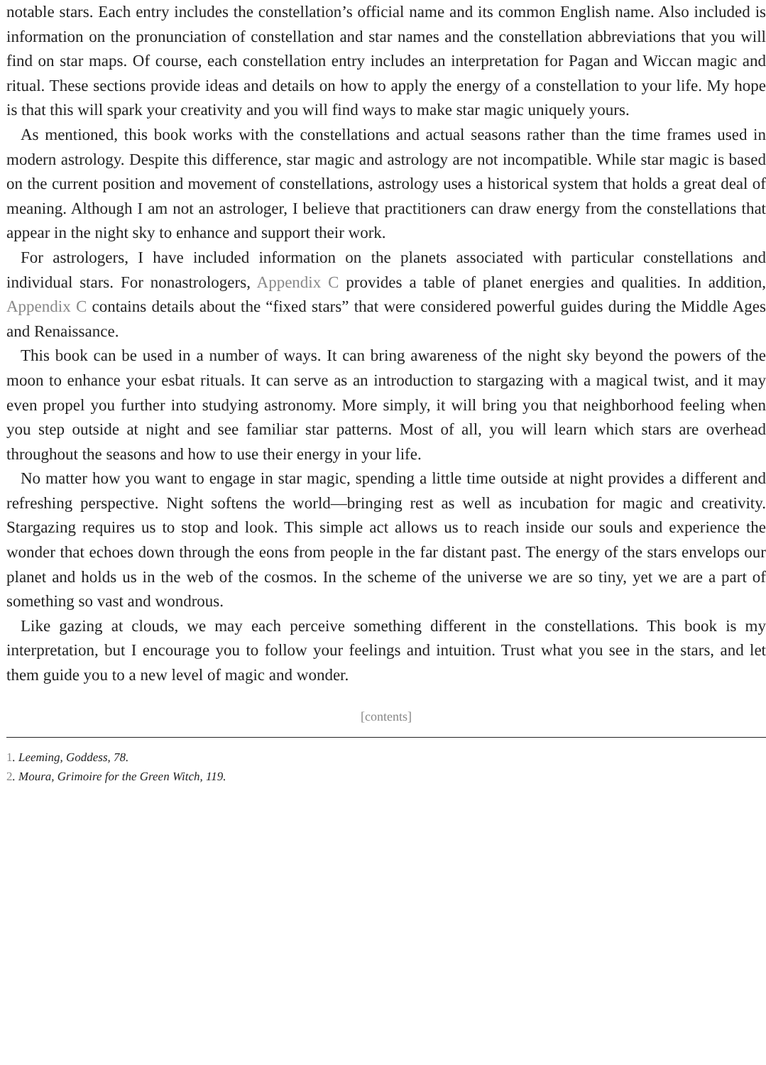notable stars. Each entry includes the constellation’s official name and its common English name. Also included is information on the pronunciation of constellation and star names and the constellation abbreviations that you will find on star maps. Of course, each constellation entry includes an interpretation for Pagan and Wiccan magic and ritual. These sections provide ideas and details on how to apply the energy of a constellation to your life. My hope is that this will spark your creativity and you will find ways to make star magic uniquely yours.
As mentioned, this book works with the constellations and actual seasons rather than the time frames used in modern astrology. Despite this difference, star magic and astrology are not incompatible. While star magic is based on the current position and movement of constellations, astrology uses a historical system that holds a great deal of meaning. Although I am not an astrologer, I believe that practitioners can draw energy from the constellations that appear in the night sky to enhance and support their work.
For astrologers, I have included information on the planets associated with particular constellations and individual stars. For nonastrologers, Appendix C provides a table of planet energies and qualities. In addition, Appendix C contains details about the “fixed stars” that were considered powerful guides during the Middle Ages and Renaissance.
This book can be used in a number of ways. It can bring awareness of the night sky beyond the powers of the moon to enhance your esbat rituals. It can serve as an introduction to stargazing with a magical twist, and it may even propel you further into studying astronomy. More simply, it will bring you that neighborhood feeling when you step outside at night and see familiar star patterns. Most of all, you will learn which stars are overhead throughout the seasons and how to use their energy in your life.
No matter how you want to engage in star magic, spending a little time outside at night provides a different and refreshing perspective. Night softens the world—bringing rest as well as incubation for magic and creativity. Stargazing requires us to stop and look. This simple act allows us to reach inside our souls and experience the wonder that echoes down through the eons from people in the far distant past. The energy of the stars envelops our planet and holds us in the web of the cosmos. In the scheme of the universe we are so tiny, yet we are a part of something so vast and wondrous.
Like gazing at clouds, we may each perceive something different in the constellations. This book is my interpretation, but I encourage you to follow your feelings and intuition. Trust what you see in the stars, and let them guide you to a new level of magic and wonder.
[contents]
1. Leeming, Goddess, 78.
2. Moura, Grimoire for the Green Witch, 119.